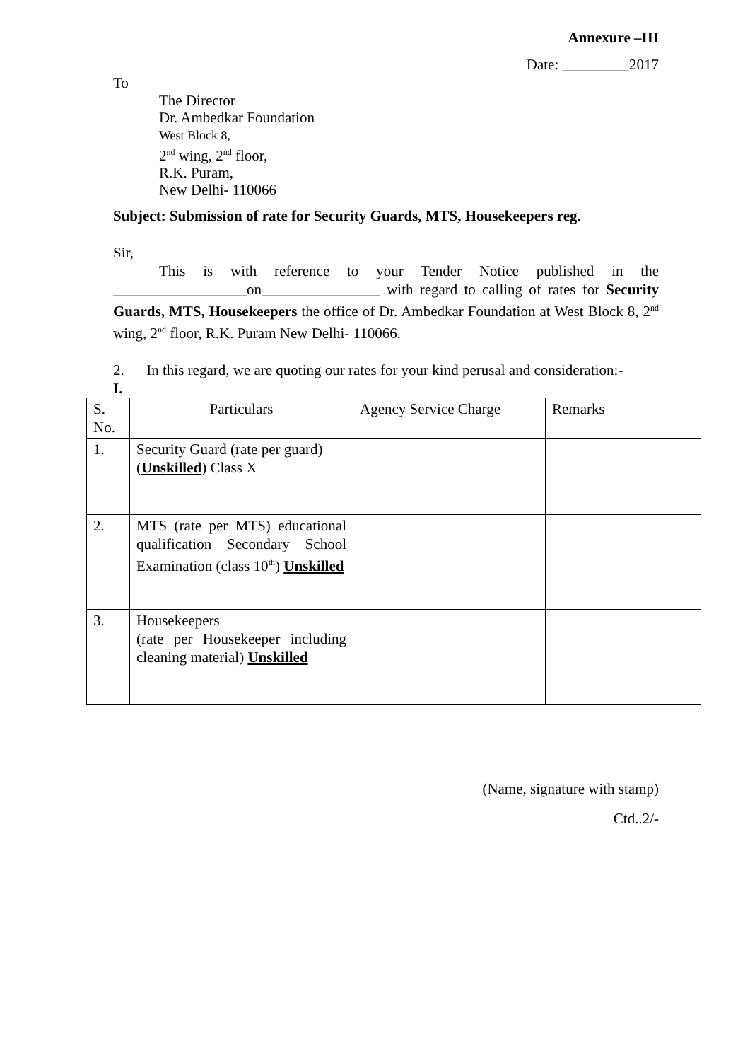Annexure –III
Date: _________2017
To
The Director
Dr. Ambedkar Foundation
West Block 8,
2<sup>nd</sup> wing, 2<sup>nd</sup> floor,
R.K. Puram,
New Delhi- 110066
Subject: Submission of rate for Security Guards, MTS, Housekeepers reg.
Sir,
This is with reference to your Tender Notice published in the __________________on________________ with regard to calling of rates for Security Guards, MTS, Housekeepers the office of Dr. Ambedkar Foundation at West Block 8, 2<sup>nd</sup> wing, 2<sup>nd</sup> floor, R.K. Puram New Delhi- 110066.
2. In this regard, we are quoting our rates for your kind perusal and consideration:-
I.
| S. No. | Particulars | Agency Service Charge | Remarks |
| 1. | Security Guard (rate per guard) ( Unskilled ) Class X | | |
| 2. | MTS (rate per MTS) educational qualification Secondary School Examination (class 10<sup>th</sup>) Unskilled | | |
| 3. | Housekeepers (rate per Housekeeper including cleaning material) Unskilled | | |
(Name, signature with stamp)
Ctd..2/-